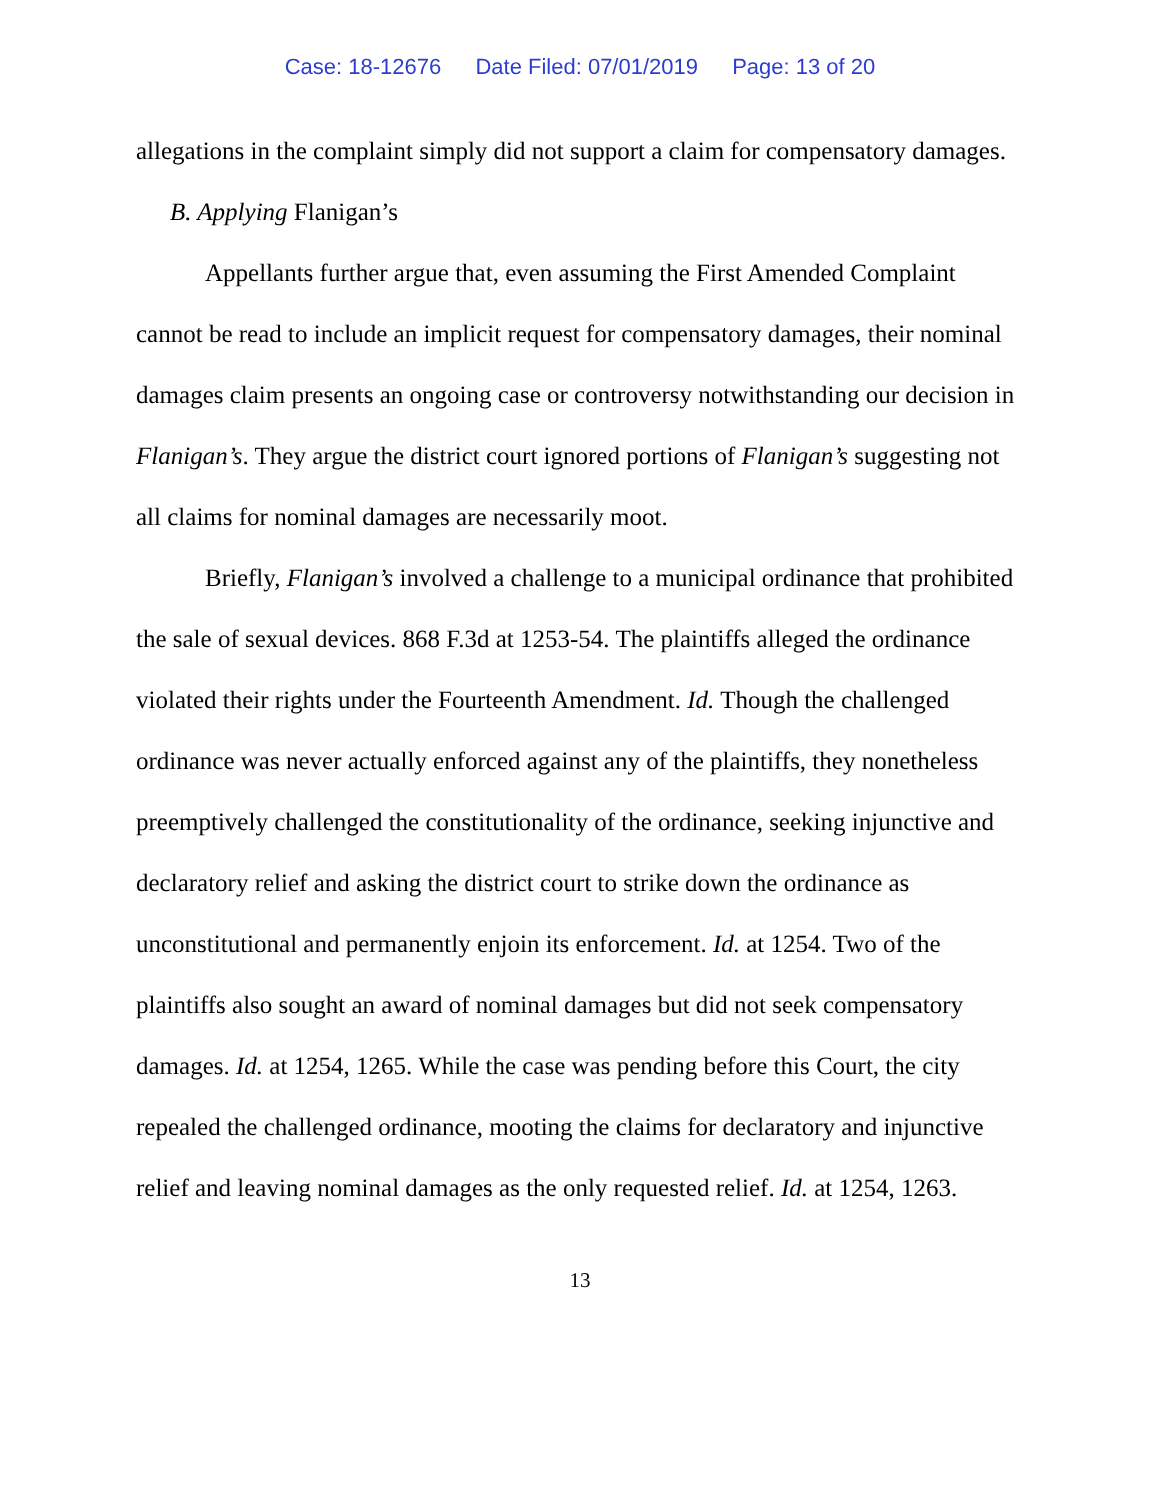Case: 18-12676 Date Filed: 07/01/2019 Page: 13 of 20
allegations in the complaint simply did not support a claim for compensatory damages.
B. Applying Flanigan’s
Appellants further argue that, even assuming the First Amended Complaint cannot be read to include an implicit request for compensatory damages, their nominal damages claim presents an ongoing case or controversy notwithstanding our decision in Flanigan’s. They argue the district court ignored portions of Flanigan’s suggesting not all claims for nominal damages are necessarily moot.
Briefly, Flanigan’s involved a challenge to a municipal ordinance that prohibited the sale of sexual devices. 868 F.3d at 1253-54. The plaintiffs alleged the ordinance violated their rights under the Fourteenth Amendment. Id. Though the challenged ordinance was never actually enforced against any of the plaintiffs, they nonetheless preemptively challenged the constitutionality of the ordinance, seeking injunctive and declaratory relief and asking the district court to strike down the ordinance as unconstitutional and permanently enjoin its enforcement. Id. at 1254. Two of the plaintiffs also sought an award of nominal damages but did not seek compensatory damages. Id. at 1254, 1265. While the case was pending before this Court, the city repealed the challenged ordinance, mooting the claims for declaratory and injunctive relief and leaving nominal damages as the only requested relief. Id. at 1254, 1263.
13